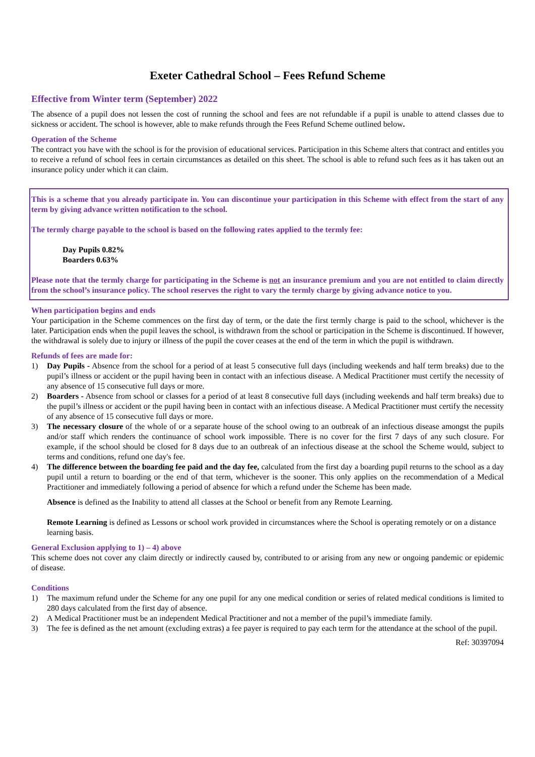Exeter Cathedral School – Fees Refund Scheme
Effective from Winter term (September) 2022
The absence of a pupil does not lessen the cost of running the school and fees are not refundable if a pupil is unable to attend classes due to sickness or accident. The school is however, able to make refunds through the Fees Refund Scheme outlined below.
Operation of the Scheme
The contract you have with the school is for the provision of educational services. Participation in this Scheme alters that contract and entitles you to receive a refund of school fees in certain circumstances as detailed on this sheet. The school is able to refund such fees as it has taken out an insurance policy under which it can claim.
This is a scheme that you already participate in. You can discontinue your participation in this Scheme with effect from the start of any term by giving advance written notification to the school.
The termly charge payable to the school is based on the following rates applied to the termly fee:
Day Pupils 0.82%
Boarders 0.63%
Please note that the termly charge for participating in the Scheme is not an insurance premium and you are not entitled to claim directly from the school’s insurance policy. The school reserves the right to vary the termly charge by giving advance notice to you.
When participation begins and ends
Your participation in the Scheme commences on the first day of term, or the date the first termly charge is paid to the school, whichever is the later. Participation ends when the pupil leaves the school, is withdrawn from the school or participation in the Scheme is discontinued. If however, the withdrawal is solely due to injury or illness of the pupil the cover ceases at the end of the term in which the pupil is withdrawn.
Refunds of fees are made for:
1) Day Pupils - Absence from the school for a period of at least 5 consecutive full days (including weekends and half term breaks) due to the pupil’s illness or accident or the pupil having been in contact with an infectious disease. A Medical Practitioner must certify the necessity of any absence of 15 consecutive full days or more.
2) Boarders - Absence from school or classes for a period of at least 8 consecutive full days (including weekends and half term breaks) due to the pupil’s illness or accident or the pupil having been in contact with an infectious disease. A Medical Practitioner must certify the necessity of any absence of 15 consecutive full days or more.
3) The necessary closure of the whole of or a separate house of the school owing to an outbreak of an infectious disease amongst the pupils and/or staff which renders the continuance of school work impossible. There is no cover for the first 7 days of any such closure. For example, if the school should be closed for 8 days due to an outbreak of an infectious disease at the school the Scheme would, subject to terms and conditions, refund one day's fee.
4) The difference between the boarding fee paid and the day fee, calculated from the first day a boarding pupil returns to the school as a day pupil until a return to boarding or the end of that term, whichever is the sooner. This only applies on the recommendation of a Medical Practitioner and immediately following a period of absence for which a refund under the Scheme has been made.
Absence is defined as the Inability to attend all classes at the School or benefit from any Remote Learning.
Remote Learning is defined as Lessons or school work provided in circumstances where the School is operating remotely or on a distance learning basis.
General Exclusion applying to 1) – 4) above
This scheme does not cover any claim directly or indirectly caused by, contributed to or arising from any new or ongoing pandemic or epidemic of disease.
Conditions
1) The maximum refund under the Scheme for any one pupil for any one medical condition or series of related medical conditions is limited to 280 days calculated from the first day of absence.
2) A Medical Practitioner must be an independent Medical Practitioner and not a member of the pupil’s immediate family.
3) The fee is defined as the net amount (excluding extras) a fee payer is required to pay each term for the attendance at the school of the pupil.
Ref: 30397094